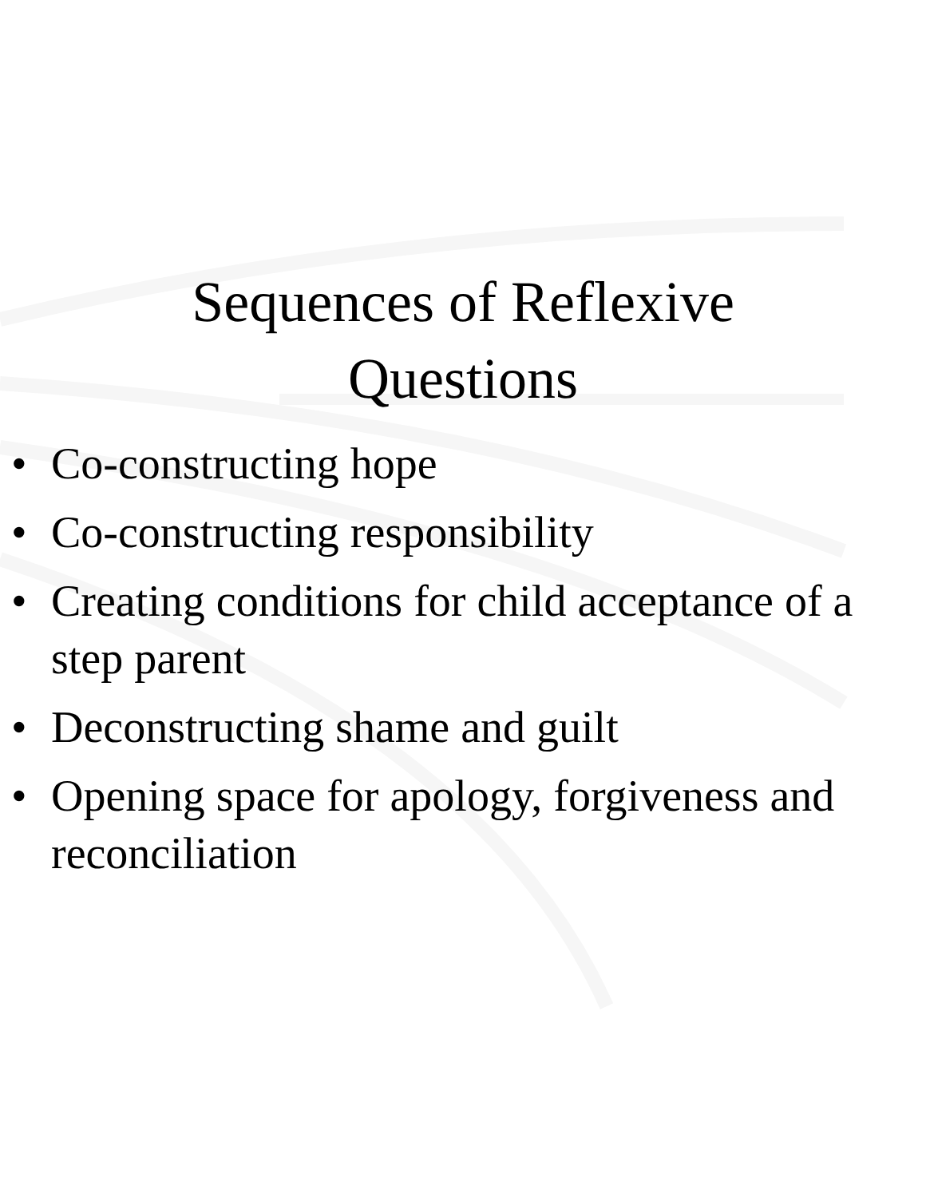Sequences of Reflexive
Questions
• Co-constructing hope
• Co-constructing responsibility
• Creating conditions for child acceptance of a step parent
• Deconstructing shame and guilt
• Opening space for apology, forgiveness and reconciliation